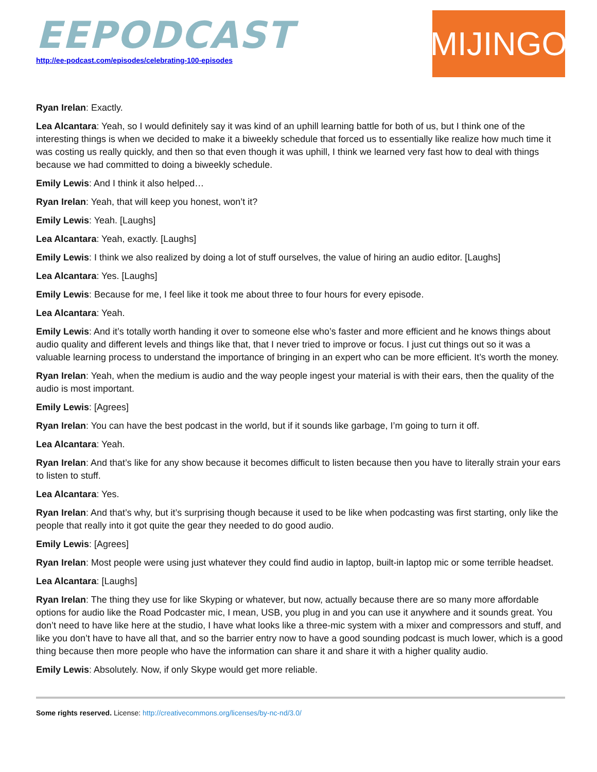EEPODCAST
http://ee-podcast.com/episodes/celebrating-100-episodes
MIJINGO
Ryan Irelan: Exactly.
Lea Alcantara: Yeah, so I would definitely say it was kind of an uphill learning battle for both of us, but I think one of the interesting things is when we decided to make it a biweekly schedule that forced us to essentially like realize how much time it was costing us really quickly, and then so that even though it was uphill, I think we learned very fast how to deal with things because we had committed to doing a biweekly schedule.
Emily Lewis: And I think it also helped…
Ryan Irelan: Yeah, that will keep you honest, won’t it?
Emily Lewis: Yeah. [Laughs]
Lea Alcantara: Yeah, exactly. [Laughs]
Emily Lewis: I think we also realized by doing a lot of stuff ourselves, the value of hiring an audio editor. [Laughs]
Lea Alcantara: Yes. [Laughs]
Emily Lewis: Because for me, I feel like it took me about three to four hours for every episode.
Lea Alcantara: Yeah.
Emily Lewis: And it’s totally worth handing it over to someone else who’s faster and more efficient and he knows things about audio quality and different levels and things like that, that I never tried to improve or focus. I just cut things out so it was a valuable learning process to understand the importance of bringing in an expert who can be more efficient. It’s worth the money.
Ryan Irelan: Yeah, when the medium is audio and the way people ingest your material is with their ears, then the quality of the audio is most important.
Emily Lewis: [Agrees]
Ryan Irelan: You can have the best podcast in the world, but if it sounds like garbage, I’m going to turn it off.
Lea Alcantara: Yeah.
Ryan Irelan: And that’s like for any show because it becomes difficult to listen because then you have to literally strain your ears to listen to stuff.
Lea Alcantara: Yes.
Ryan Irelan: And that’s why, but it’s surprising though because it used to be like when podcasting was first starting, only like the people that really into it got quite the gear they needed to do good audio.
Emily Lewis: [Agrees]
Ryan Irelan: Most people were using just whatever they could find audio in laptop, built-in laptop mic or some terrible headset.
Lea Alcantara: [Laughs]
Ryan Irelan: The thing they use for like Skyping or whatever, but now, actually because there are so many more affordable options for audio like the Road Podcaster mic, I mean, USB, you plug in and you can use it anywhere and it sounds great. You don’t need to have like here at the studio, I have what looks like a three-mic system with a mixer and compressors and stuff, and like you don’t have to have all that, and so the barrier entry now to have a good sounding podcast is much lower, which is a good thing because then more people who have the information can share it and share it with a higher quality audio.
Emily Lewis: Absolutely. Now, if only Skype would get more reliable.
Some rights reserved. License: http://creativecommons.org/licenses/by-nc-nd/3.0/